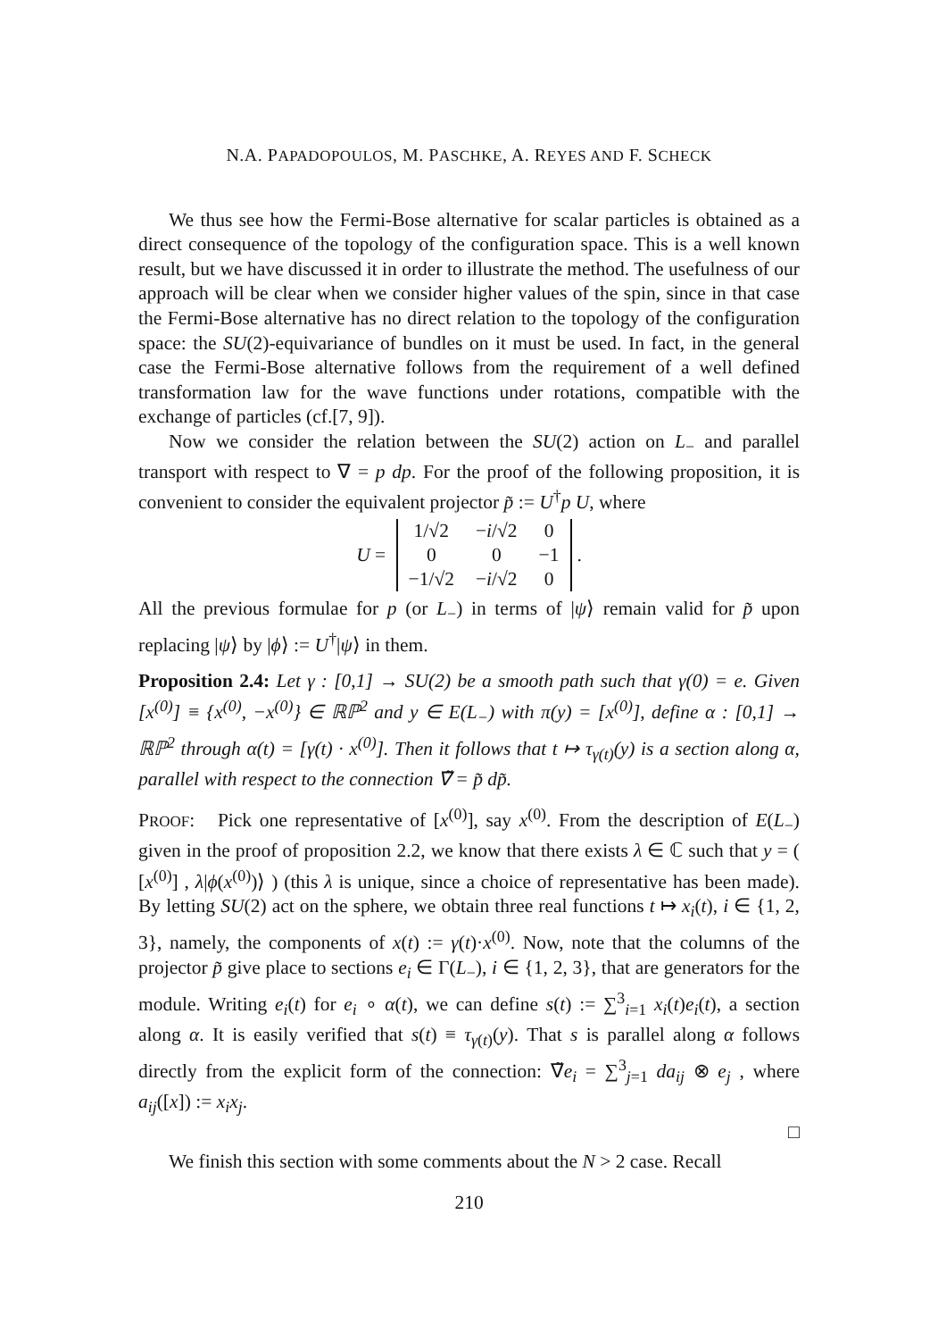N.A. PAPADOPOULOS, M. PASCHKE, A. REYES AND F. SCHECK
We thus see how the Fermi-Bose alternative for scalar particles is obtained as a direct consequence of the topology of the configuration space. This is a well known result, but we have discussed it in order to illustrate the method. The usefulness of our approach will be clear when we consider higher values of the spin, since in that case the Fermi-Bose alternative has no direct relation to the topology of the configuration space: the SU(2)-equivariance of bundles on it must be used. In fact, in the general case the Fermi-Bose alternative follows from the requirement of a well defined transformation law for the wave functions under rotations, compatible with the exchange of particles (cf.[7, 9]).
Now we consider the relation between the SU(2) action on L<sub>−</sub> and parallel transport with respect to ∇ = p dp. For the proof of the following proposition, it is convenient to consider the equivalent projector p̃ := U<sup>†</sup>p U, where
U =
| 1/√2 | − i /√2 | 0 |
| 0 | 0 | −1 |
| −1/√2 | − i /√2 | 0 |
.
All the previous formulae for p (or L<sub>−</sub>) in terms of |ψ⟩ remain valid for p̃ upon replacing |ψ⟩ by |ϕ⟩ := U<sup>†</sup>|ψ⟩ in them.
Proposition 2.4: Let γ : [0,1] → SU(2) be a smooth path such that γ(0) = e. Given [x<sup>(0)</sup>] ≡ {x<sup>(0)</sup>, −x<sup>(0)</sup>} ∈ ℝℙ<sup>2</sup> and y ∈ E(L<sub>−</sub>) with π(y) = [x<sup>(0)</sup>], define α : [0,1] → ℝℙ<sup>2</sup> through α(t) = [γ(t) · x<sup>(0)</sup>]. Then it follows that t ↦ τ<sub>γ(t)</sub>(y) is a section along α, parallel with respect to the connection ∇̃ = p̃ dp̃.
PROOF: Pick one representative of [x<sup>(0)</sup>], say x<sup>(0)</sup>. From the description of E(L<sub>−</sub>) given in the proof of proposition 2.2, we know that there exists λ ∈ ℂ such that y = ( [x<sup>(0)</sup>] , λ|ϕ(x<sup>(0)</sup>)⟩ ) (this λ is unique, since a choice of representative has been made). By letting SU(2) act on the sphere, we obtain three real functions t ↦ x<sub>i</sub>(t), i ∈ {1, 2, 3}, namely, the components of x(t) := γ(t)·x<sup>(0)</sup>. Now, note that the columns of the projector p̃ give place to sections e<sub>i</sub> ∈ Γ(L<sub>−</sub>), i ∈ {1, 2, 3}, that are generators for the module. Writing e<sub>i</sub>(t) for e<sub>i</sub> ∘ α(t), we can define s(t) := ∑<sup>3</sup><sub>i=1</sub> x<sub>i</sub>(t)e<sub>i</sub>(t), a section along α. It is easily verified that s(t) ≡ τ<sub>γ(t)</sub>(y). That s is parallel along α follows directly from the explicit form of the connection: ∇̃e<sub>i</sub> = ∑<sup>3</sup><sub>j=1</sub> da<sub>ij</sub> ⊗ e<sub>j</sub> , where a<sub>ij</sub>([x]) := x<sub>i</sub>x<sub>j</sub>.
□
We finish this section with some comments about the N > 2 case. Recall
210